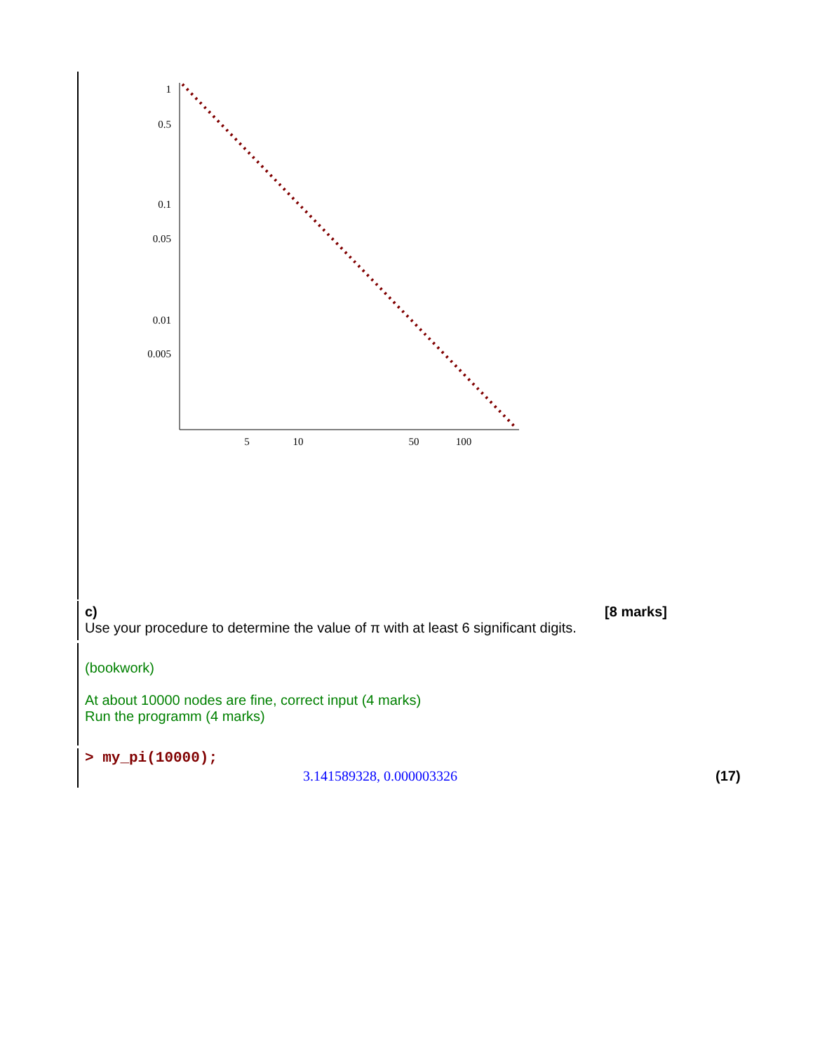1
0.5
0.1
0.05
0.01
0.005
5
10
50
100
c) [8 marks]
Use your procedure to determine the value of π with at least 6 significant digits.
(bookwork)
At about 10000 nodes are fine, correct input (4 marks)
Run the programm (4 marks)
> my_pi(10000);
3.141589328, 0.000003326 (17)